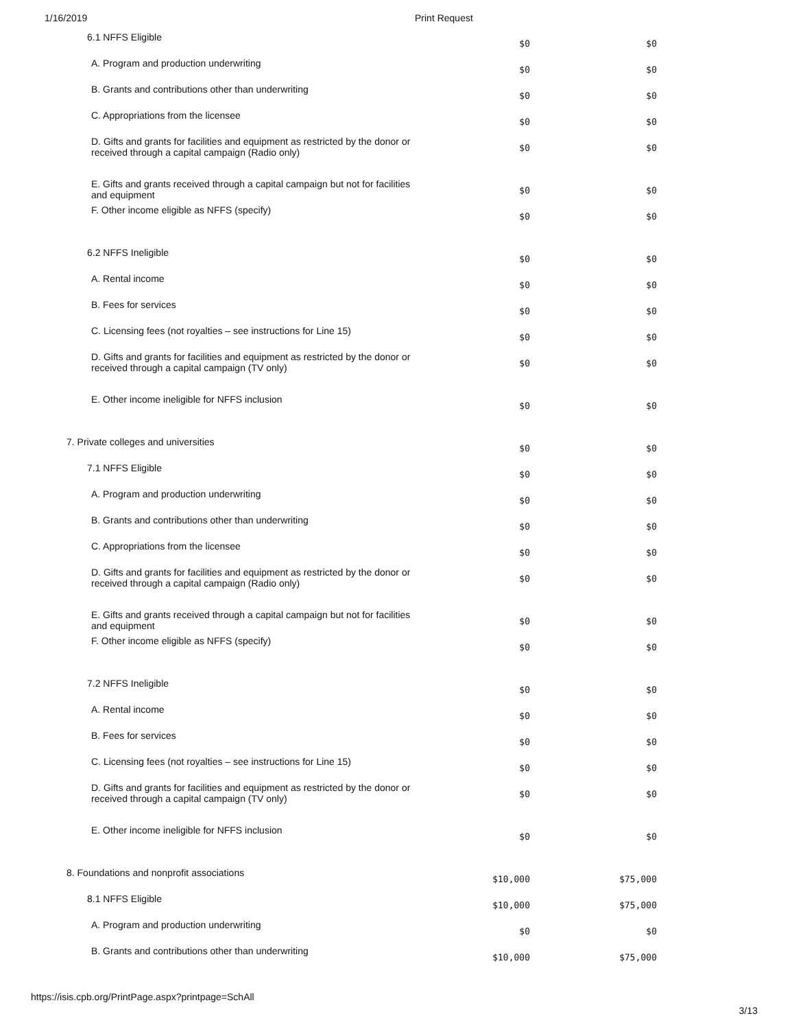1/16/2019 Print Request
| 6.1 NFFS Eligible | $0 | $0 |
| A. Program and production underwriting | $0 | $0 |
| B. Grants and contributions other than underwriting | $0 | $0 |
| C. Appropriations from the licensee | $0 | $0 |
| D. Gifts and grants for facilities and equipment as restricted by the donor or received through a capital campaign (Radio only) | $0 | $0 |
| E. Gifts and grants received through a capital campaign but not for facilities and equipment | $0 | $0 |
| F. Other income eligible as NFFS (specify) | $0 | $0 |
| 6.2 NFFS Ineligible | $0 | $0 |
| A. Rental income | $0 | $0 |
| B. Fees for services | $0 | $0 |
| C. Licensing fees (not royalties – see instructions for Line 15) | $0 | $0 |
| D. Gifts and grants for facilities and equipment as restricted by the donor or received through a capital campaign (TV only) | $0 | $0 |
| E. Other income ineligible for NFFS inclusion | $0 | $0 |
| 7. Private colleges and universities | $0 | $0 |
| 7.1 NFFS Eligible | $0 | $0 |
| A. Program and production underwriting | $0 | $0 |
| B. Grants and contributions other than underwriting | $0 | $0 |
| C. Appropriations from the licensee | $0 | $0 |
| D. Gifts and grants for facilities and equipment as restricted by the donor or received through a capital campaign (Radio only) | $0 | $0 |
| E. Gifts and grants received through a capital campaign but not for facilities and equipment | $0 | $0 |
| F. Other income eligible as NFFS (specify) | $0 | $0 |
| 7.2 NFFS Ineligible | $0 | $0 |
| A. Rental income | $0 | $0 |
| B. Fees for services | $0 | $0 |
| C. Licensing fees (not royalties – see instructions for Line 15) | $0 | $0 |
| D. Gifts and grants for facilities and equipment as restricted by the donor or received through a capital campaign (TV only) | $0 | $0 |
| E. Other income ineligible for NFFS inclusion | $0 | $0 |
| 8. Foundations and nonprofit associations | $10,000 | $75,000 |
| 8.1 NFFS Eligible | $10,000 | $75,000 |
| A. Program and production underwriting | $0 | $0 |
| B. Grants and contributions other than underwriting | $10,000 | $75,000 |
https://isis.cpb.org/PrintPage.aspx?printpage=SchAll 3/13